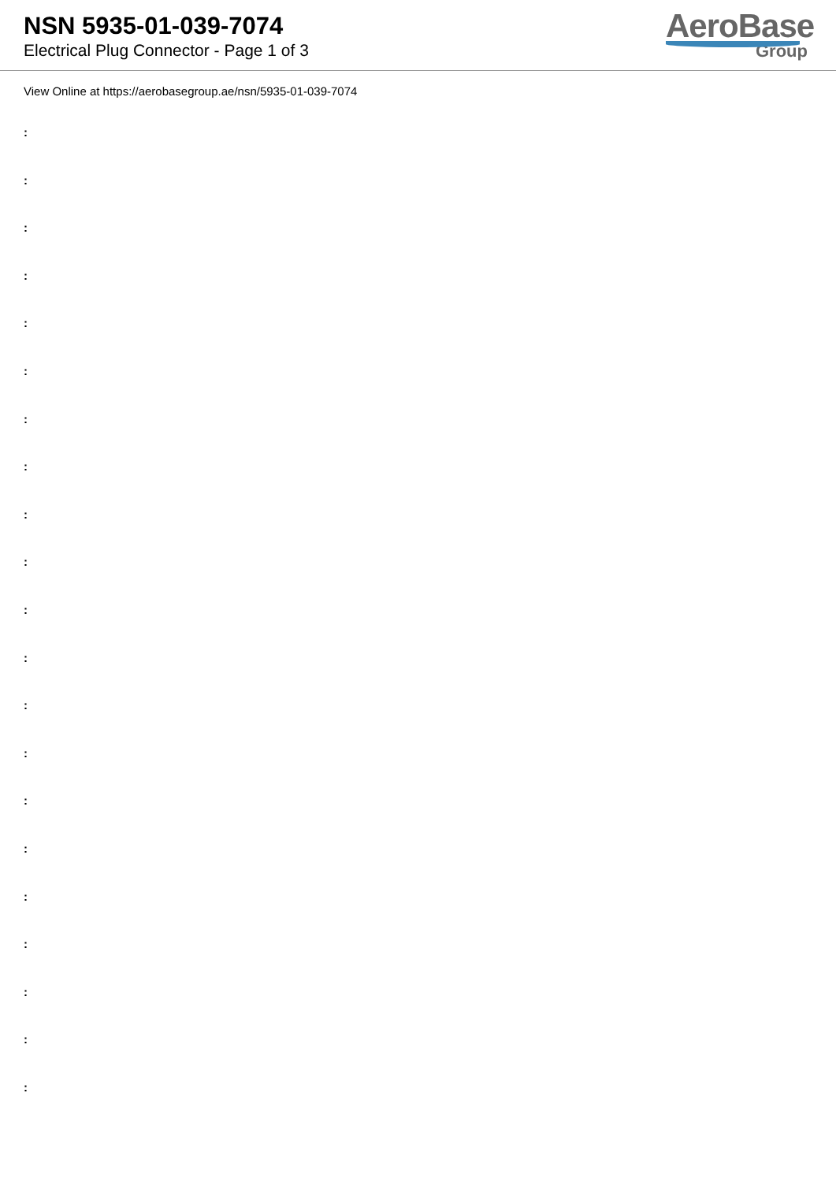NSN 5935-01-039-7074
Electrical Plug Connector - Page 1 of 3
AeroBase
Group
View Online at https://aerobasegroup.ae/nsn/5935-01-039-7074
:
:
:
:
:
:
:
:
:
:
:
:
:
:
:
:
:
:
:
:
: